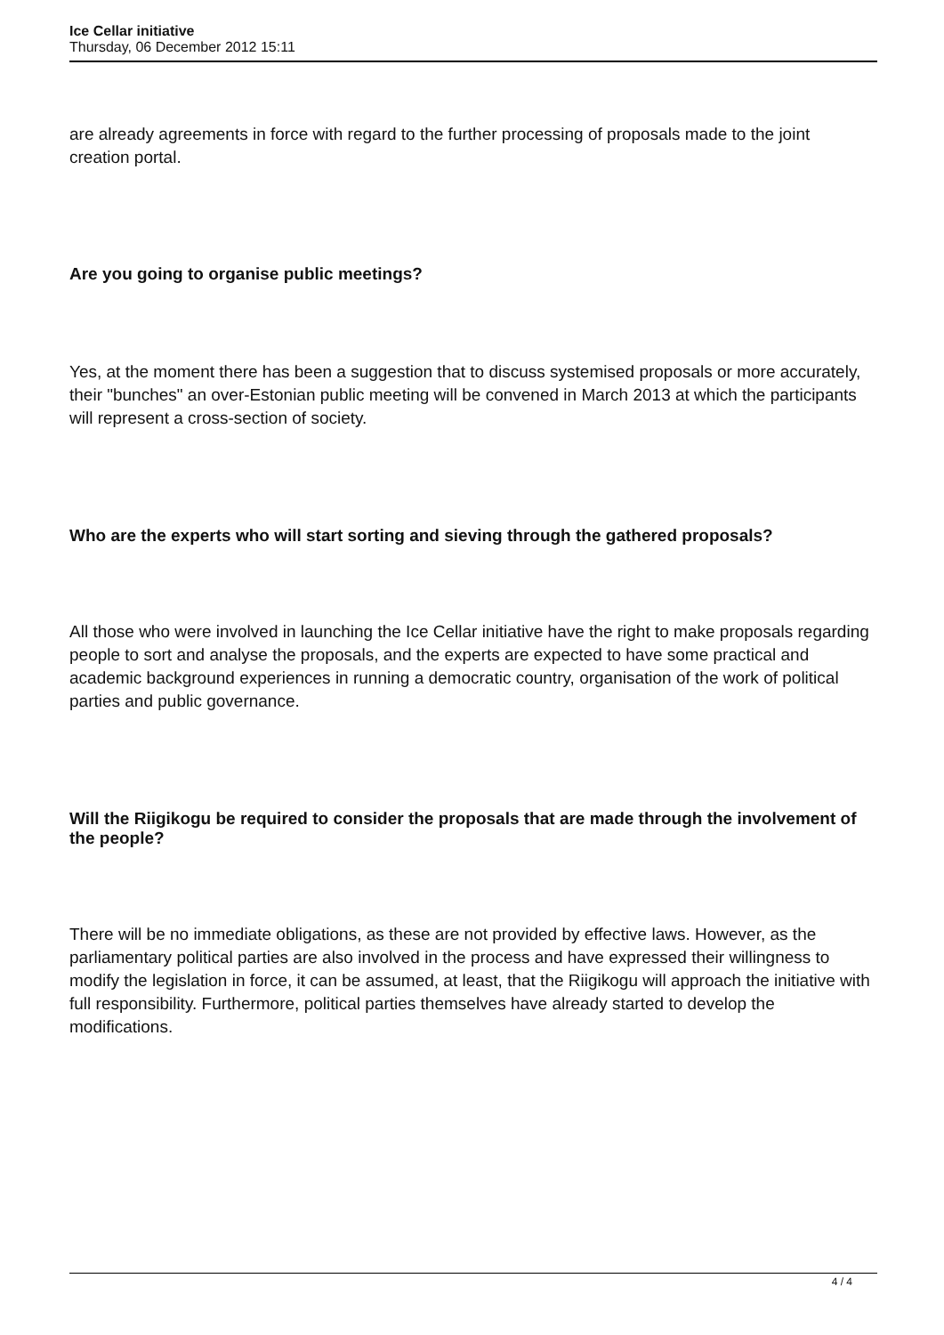Ice Cellar initiative
Thursday, 06 December 2012 15:11
are already agreements in force with regard to the further processing of proposals made to the joint creation portal.
Are you going to organise public meetings?
Yes, at the moment there has been a suggestion that to discuss systemised proposals or more accurately, their "bunches" an over-Estonian public meeting will be convened in March 2013 at which the participants will represent a cross-section of society.
Who are the experts who will start sorting and sieving through the gathered proposals?
All those who were involved in launching the Ice Cellar initiative have the right to make proposals regarding people to sort and analyse the proposals, and the experts are expected to have some practical and academic background experiences in running a democratic country, organisation of the work of political parties and public governance.
Will the Riigikogu be required to consider the proposals that are made through the involvement of the people?
There will be no immediate obligations, as these are not provided by effective laws. However, as the parliamentary political parties are also involved in the process and have expressed their willingness to modify the legislation in force, it can be assumed, at least, that the Riigikogu will approach the initiative with full responsibility. Furthermore, political parties themselves have already started to develop the modifications.
4 / 4